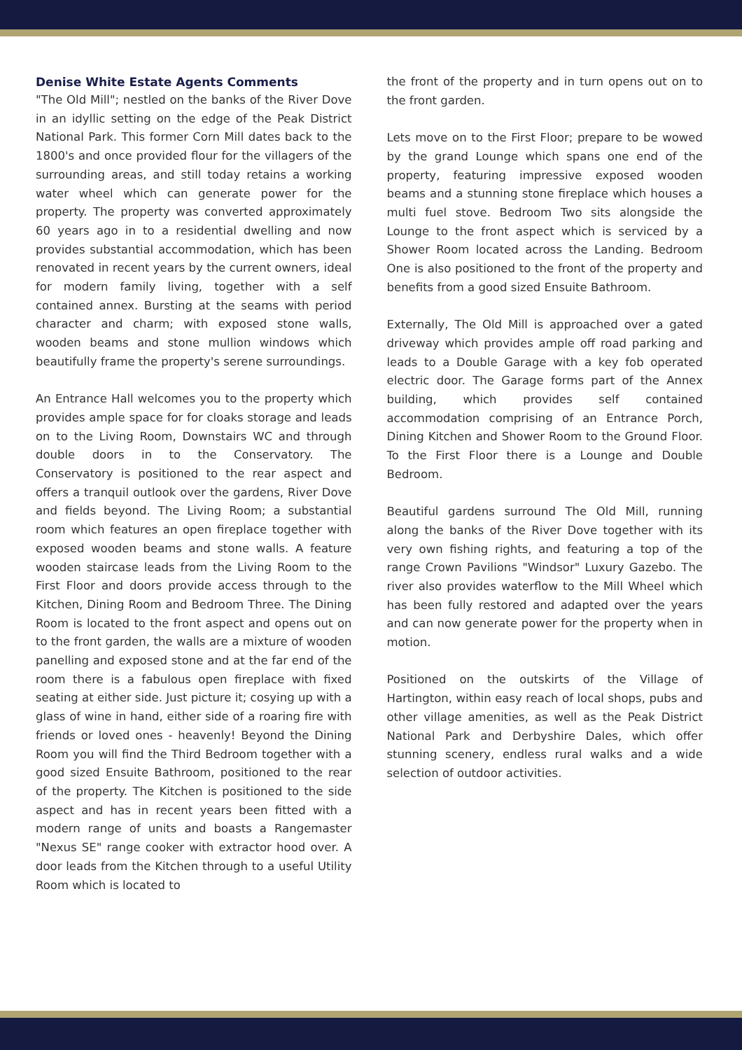Denise White Estate Agents Comments
"The Old Mill"; nestled on the banks of the River Dove in an idyllic setting on the edge of the Peak District National Park. This former Corn Mill dates back to the 1800's and once provided flour for the villagers of the surrounding areas, and still today retains a working water wheel which can generate power for the property. The property was converted approximately 60 years ago in to a residential dwelling and now provides substantial accommodation, which has been renovated in recent years by the current owners, ideal for modern family living, together with a self contained annex. Bursting at the seams with period character and charm; with exposed stone walls, wooden beams and stone mullion windows which beautifully frame the property's serene surroundings.
An Entrance Hall welcomes you to the property which provides ample space for for cloaks storage and leads on to the Living Room, Downstairs WC and through double doors in to the Conservatory. The Conservatory is positioned to the rear aspect and offers a tranquil outlook over the gardens, River Dove and fields beyond. The Living Room; a substantial room which features an open fireplace together with exposed wooden beams and stone walls. A feature wooden staircase leads from the Living Room to the First Floor and doors provide access through to the Kitchen, Dining Room and Bedroom Three. The Dining Room is located to the front aspect and opens out on to the front garden, the walls are a mixture of wooden panelling and exposed stone and at the far end of the room there is a fabulous open fireplace with fixed seating at either side. Just picture it; cosying up with a glass of wine in hand, either side of a roaring fire with friends or loved ones - heavenly! Beyond the Dining Room you will find the Third Bedroom together with a good sized Ensuite Bathroom, positioned to the rear of the property. The Kitchen is positioned to the side aspect and has in recent years been fitted with a modern range of units and boasts a Rangemaster "Nexus SE" range cooker with extractor hood over. A door leads from the Kitchen through to a useful Utility Room which is located to
the front of the property and in turn opens out on to the front garden.
Lets move on to the First Floor; prepare to be wowed by the grand Lounge which spans one end of the property, featuring impressive exposed wooden beams and a stunning stone fireplace which houses a multi fuel stove. Bedroom Two sits alongside the Lounge to the front aspect which is serviced by a Shower Room located across the Landing. Bedroom One is also positioned to the front of the property and benefits from a good sized Ensuite Bathroom.
Externally, The Old Mill is approached over a gated driveway which provides ample off road parking and leads to a Double Garage with a key fob operated electric door. The Garage forms part of the Annex building, which provides self contained accommodation comprising of an Entrance Porch, Dining Kitchen and Shower Room to the Ground Floor. To the First Floor there is a Lounge and Double Bedroom.
Beautiful gardens surround The Old Mill, running along the banks of the River Dove together with its very own fishing rights, and featuring a top of the range Crown Pavilions "Windsor" Luxury Gazebo. The river also provides waterflow to the Mill Wheel which has been fully restored and adapted over the years and can now generate power for the property when in motion.
Positioned on the outskirts of the Village of Hartington, within easy reach of local shops, pubs and other village amenities, as well as the Peak District National Park and Derbyshire Dales, which offer stunning scenery, endless rural walks and a wide selection of outdoor activities.